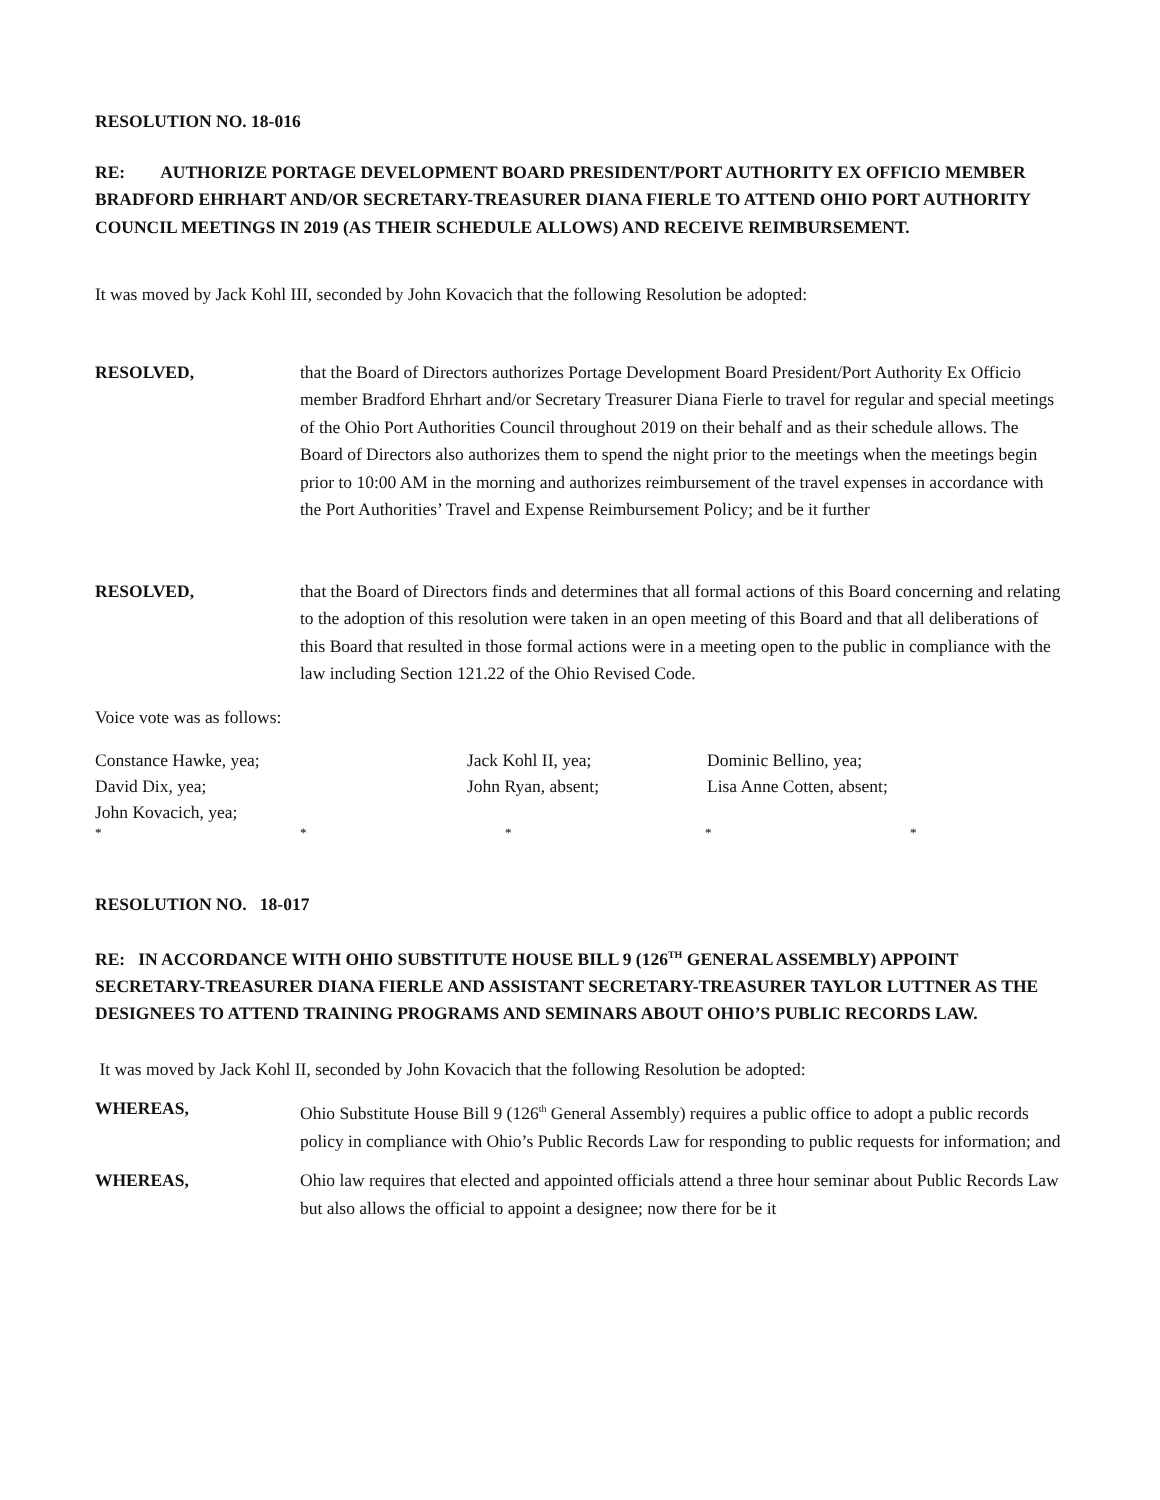RESOLUTION NO. 18-016
RE: AUTHORIZE PORTAGE DEVELOPMENT BOARD PRESIDENT/PORT AUTHORITY EX OFFICIO MEMBER BRADFORD EHRHART AND/OR SECRETARY-TREASURER DIANA FIERLE TO ATTEND OHIO PORT AUTHORITY COUNCIL MEETINGS IN 2019 (AS THEIR SCHEDULE ALLOWS) AND RECEIVE REIMBURSEMENT.
It was moved by Jack Kohl III, seconded by John Kovacich that the following Resolution be adopted:
RESOLVED, that the Board of Directors authorizes Portage Development Board President/Port Authority Ex Officio member Bradford Ehrhart and/or Secretary Treasurer Diana Fierle to travel for regular and special meetings of the Ohio Port Authorities Council throughout 2019 on their behalf and as their schedule allows. The Board of Directors also authorizes them to spend the night prior to the meetings when the meetings begin prior to 10:00 AM in the morning and authorizes reimbursement of the travel expenses in accordance with the Port Authorities’ Travel and Expense Reimbursement Policy; and be it further
RESOLVED, that the Board of Directors finds and determines that all formal actions of this Board concerning and relating to the adoption of this resolution were taken in an open meeting of this Board and that all deliberations of this Board that resulted in those formal actions were in a meeting open to the public in compliance with the law including Section 121.22 of the Ohio Revised Code.
Voice vote was as follows:
Constance Hawke, yea;
Jack Kohl II, yea;
Dominic Bellino, yea;
David Dix, yea;
John Ryan, absent;
Lisa Anne Cotten, absent;
John Kovacich, yea;
*
*
*
*
*
RESOLUTION NO. 18-017
RE: IN ACCORDANCE WITH OHIO SUBSTITUTE HOUSE BILL 9 (126<sup>TH</sup> GENERAL ASSEMBLY) APPOINT SECRETARY-TREASURER DIANA FIERLE AND ASSISTANT SECRETARY-TREASURER TAYLOR LUTTNER AS THE DESIGNEES TO ATTEND TRAINING PROGRAMS AND SEMINARS ABOUT OHIO’S PUBLIC RECORDS LAW.
It was moved by Jack Kohl II, seconded by John Kovacich that the following Resolution be adopted:
WHEREAS, Ohio Substitute House Bill 9 (126<sup>th</sup> General Assembly) requires a public office to adopt a public records policy in compliance with Ohio’s Public Records Law for responding to public requests for information; and
WHEREAS, Ohio law requires that elected and appointed officials attend a three hour seminar about Public Records Law but also allows the official to appoint a designee; now there for be it